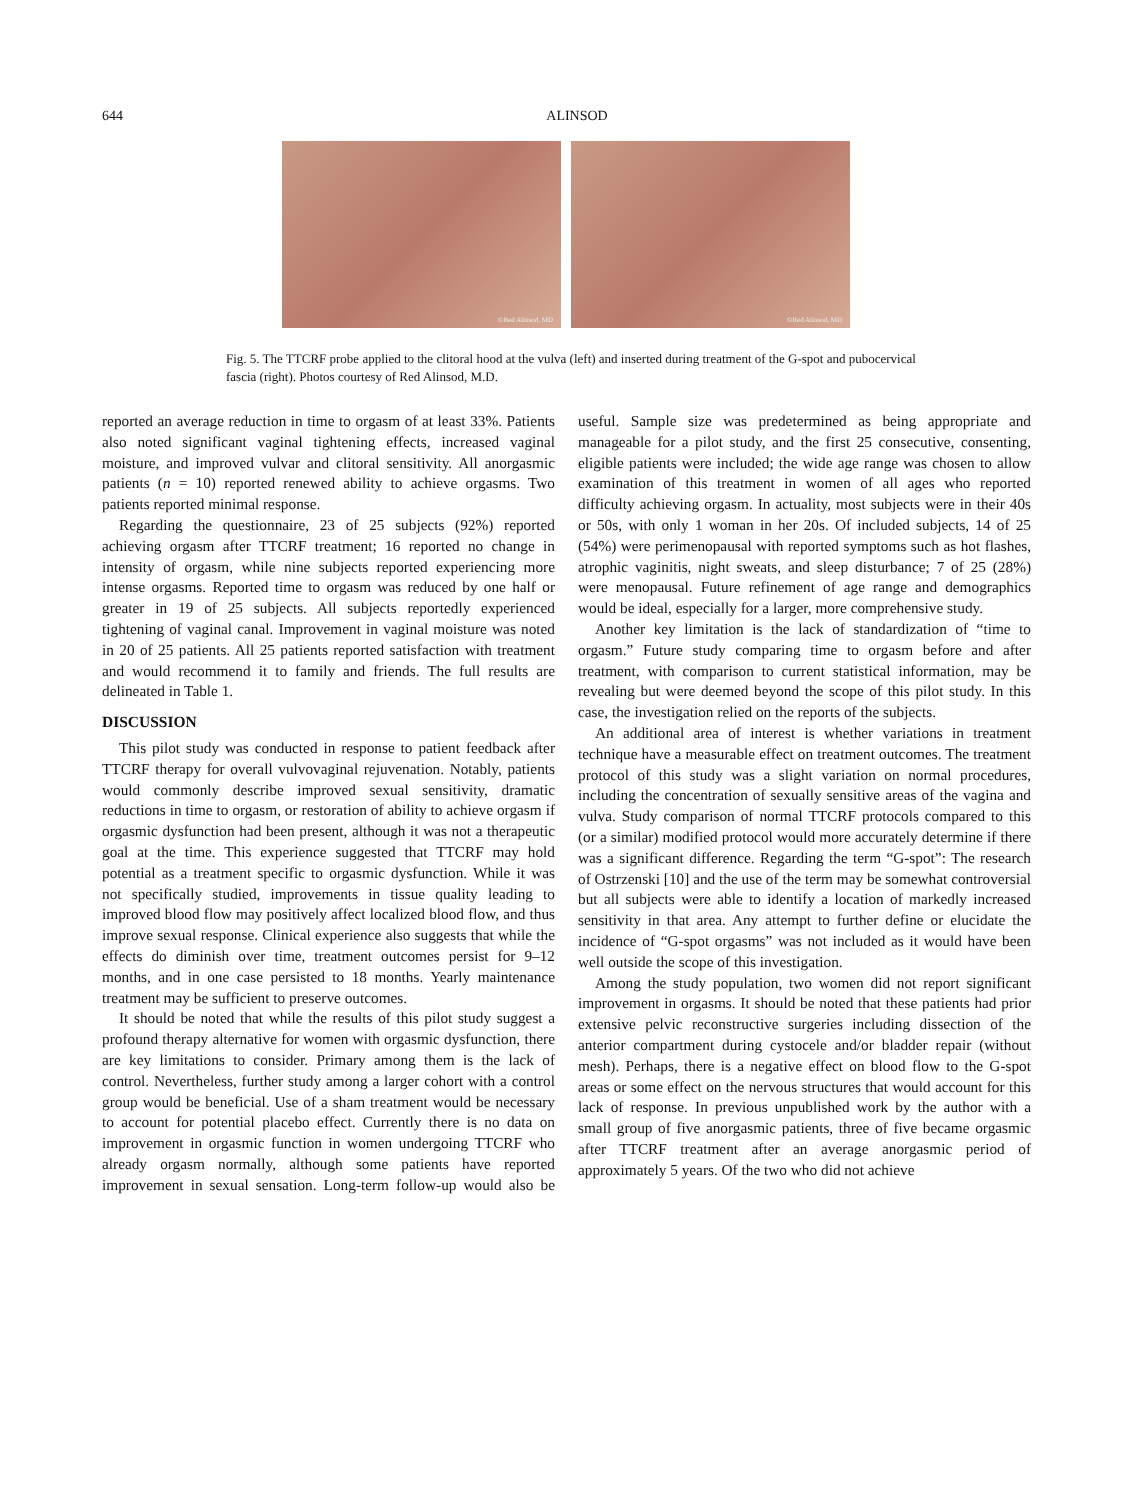644
ALINSOD
©Red Alinsod, MD
©Red Alinsod, MD
Fig. 5. The TTCRF probe applied to the clitoral hood at the vulva (left) and inserted during treatment of the G-spot and pubocervical fascia (right). Photos courtesy of Red Alinsod, M.D.
reported an average reduction in time to orgasm of at least 33%. Patients also noted significant vaginal tightening effects, increased vaginal moisture, and improved vulvar and clitoral sensitivity. All anorgasmic patients (n = 10) reported renewed ability to achieve orgasms. Two patients reported minimal response.
Regarding the questionnaire, 23 of 25 subjects (92%) reported achieving orgasm after TTCRF treatment; 16 reported no change in intensity of orgasm, while nine subjects reported experiencing more intense orgasms. Reported time to orgasm was reduced by one half or greater in 19 of 25 subjects. All subjects reportedly experienced tightening of vaginal canal. Improvement in vaginal moisture was noted in 20 of 25 patients. All 25 patients reported satisfaction with treatment and would recommend it to family and friends. The full results are delineated in Table 1.
DISCUSSION
This pilot study was conducted in response to patient feedback after TTCRF therapy for overall vulvovaginal rejuvenation. Notably, patients would commonly describe improved sexual sensitivity, dramatic reductions in time to orgasm, or restoration of ability to achieve orgasm if orgasmic dysfunction had been present, although it was not a therapeutic goal at the time. This experience suggested that TTCRF may hold potential as a treatment specific to orgasmic dysfunction. While it was not specifically studied, improvements in tissue quality leading to improved blood flow may positively affect localized blood flow, and thus improve sexual response. Clinical experience also suggests that while the effects do diminish over time, treatment outcomes persist for 9–12 months, and in one case persisted to 18 months. Yearly maintenance treatment may be sufficient to preserve outcomes.
It should be noted that while the results of this pilot study suggest a profound therapy alternative for women with orgasmic dysfunction, there are key limitations to consider. Primary among them is the lack of control. Nevertheless, further study among a larger cohort with a control group would be beneficial. Use of a sham treatment would be necessary to account for potential placebo effect. Currently there is no data on improvement in orgasmic function in women undergoing TTCRF who already orgasm normally, although some patients have reported improvement in sexual sensation. Long-term follow-up would also be useful. Sample size was predetermined as being appropriate and manageable for a pilot study, and the first 25 consecutive, consenting, eligible patients were included; the wide age range was chosen to allow examination of this treatment in women of all ages who reported difficulty achieving orgasm. In actuality, most subjects were in their 40s or 50s, with only 1 woman in her 20s. Of included subjects, 14 of 25 (54%) were perimenopausal with reported symptoms such as hot flashes, atrophic vaginitis, night sweats, and sleep disturbance; 7 of 25 (28%) were menopausal. Future refinement of age range and demographics would be ideal, especially for a larger, more comprehensive study.
Another key limitation is the lack of standardization of “time to orgasm.” Future study comparing time to orgasm before and after treatment, with comparison to current statistical information, may be revealing but were deemed beyond the scope of this pilot study. In this case, the investigation relied on the reports of the subjects.
An additional area of interest is whether variations in treatment technique have a measurable effect on treatment outcomes. The treatment protocol of this study was a slight variation on normal procedures, including the concentration of sexually sensitive areas of the vagina and vulva. Study comparison of normal TTCRF protocols compared to this (or a similar) modified protocol would more accurately determine if there was a significant difference. Regarding the term “G-spot”: The research of Ostrzenski [10] and the use of the term may be somewhat controversial but all subjects were able to identify a location of markedly increased sensitivity in that area. Any attempt to further define or elucidate the incidence of “G-spot orgasms” was not included as it would have been well outside the scope of this investigation.
Among the study population, two women did not report significant improvement in orgasms. It should be noted that these patients had prior extensive pelvic reconstructive surgeries including dissection of the anterior compartment during cystocele and/or bladder repair (without mesh). Perhaps, there is a negative effect on blood flow to the G-spot areas or some effect on the nervous structures that would account for this lack of response. In previous unpublished work by the author with a small group of five anorgasmic patients, three of five became orgasmic after TTCRF treatment after an average anorgasmic period of approximately 5 years. Of the two who did not achieve